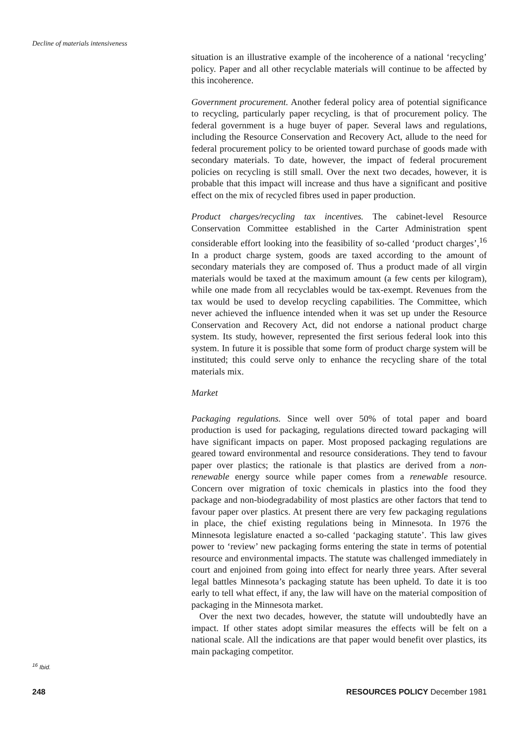Decline of materials intensiveness
situation is an illustrative example of the incoherence of a national ‘recycling’ policy. Paper and all other recyclable materials will continue to be affected by this incoherence.
Government procurement. Another federal policy area of potential significance to recycling, particularly paper recycling, is that of procurement policy. The federal government is a huge buyer of paper. Several laws and regulations, including the Resource Conservation and Recovery Act, allude to the need for federal procurement policy to be oriented toward purchase of goods made with secondary materials. To date, however, the impact of federal procurement policies on recycling is still small. Over the next two decades, however, it is probable that this impact will increase and thus have a significant and positive effect on the mix of recycled fibres used in paper production.
Product charges/recycling tax incentives. The cabinet-level Resource Conservation Committee established in the Carter Administration spent considerable effort looking into the feasibility of so-called ‘product charges’,<sup>16</sup> In a product charge system, goods are taxed according to the amount of secondary materials they are composed of. Thus a product made of all virgin materials would be taxed at the maximum amount (a few cents per kilogram), while one made from all recyclables would be tax-exempt. Revenues from the tax would be used to develop recycling capabilities. The Committee, which never achieved the influence intended when it was set up under the Resource Conservation and Recovery Act, did not endorse a national product charge system. Its study, however, represented the first serious federal look into this system. In future it is possible that some form of product charge system will be instituted; this could serve only to enhance the recycling share of the total materials mix.
Market
Packaging regulations. Since well over 50% of total paper and board production is used for packaging, regulations directed toward packaging will have significant impacts on paper. Most proposed packaging regulations are geared toward environmental and resource considerations. They tend to favour paper over plastics; the rationale is that plastics are derived from a non-renewable energy source while paper comes from a renewable resource. Concern over migration of toxic chemicals in plastics into the food they package and non-biodegradability of most plastics are other factors that tend to favour paper over plastics. At present there are very few packaging regulations in place, the chief existing regulations being in Minnesota. In 1976 the Minnesota legislature enacted a so-called ‘packaging statute’. This law gives power to ‘review’ new packaging forms entering the state in terms of potential resource and environmental impacts. The statute was challenged immediately in court and enjoined from going into effect for nearly three years. After several legal battles Minnesota’s packaging statute has been upheld. To date it is too early to tell what effect, if any, the law will have on the material composition of packaging in the Minnesota market.
Over the next two decades, however, the statute will undoubtedly have an impact. If other states adopt similar measures the effects will be felt on a national scale. All the indications are that paper would benefit over plastics, its main packaging competitor.
<sup>16</sup> Ibid.
248 RESOURCES POLICY December 1981